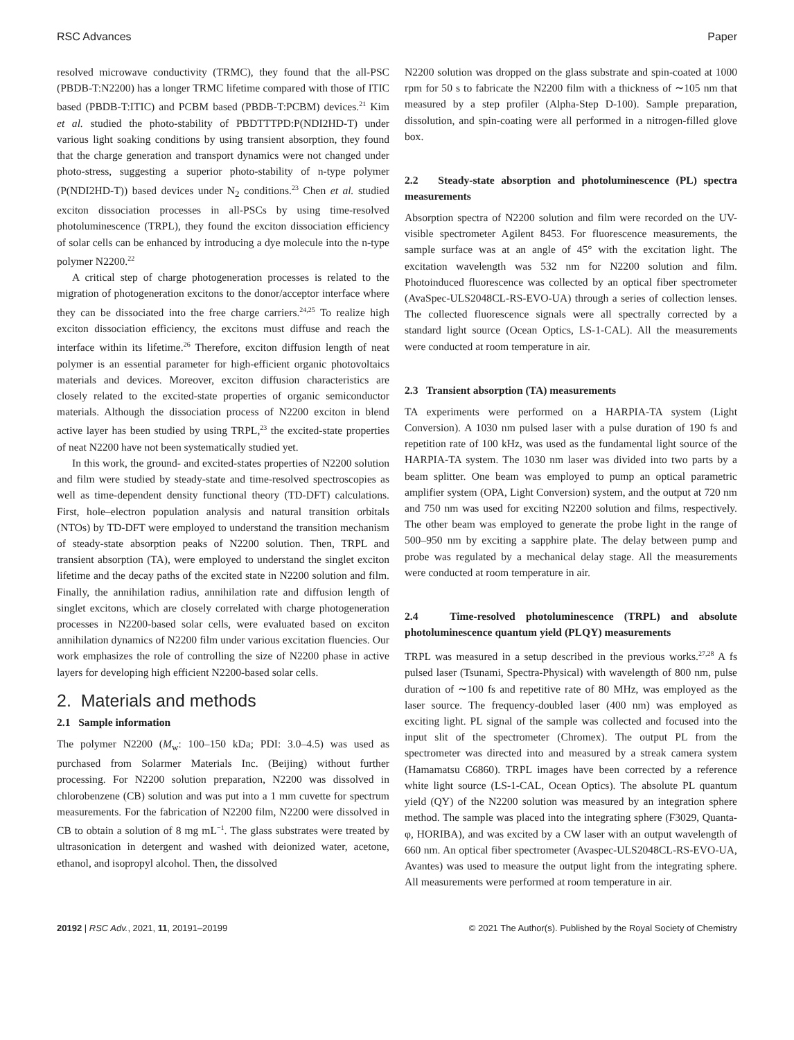RSC Advances Paper
resolved microwave conductivity (TRMC), they found that the all-PSC (PBDB-T:N2200) has a longer TRMC lifetime compared with those of ITIC based (PBDB-T:ITIC) and PCBM based (PBDB-T:PCBM) devices.<sup>21</sup> Kim et al. studied the photo-stability of PBDTTTPD:P(NDI2HD-T) under various light soaking conditions by using transient absorption, they found that the charge generation and transport dynamics were not changed under photo-stress, suggesting a superior photo-stability of n-type polymer (P(NDI2HD-T)) based devices under N<sub>2</sub> conditions.<sup>23</sup> Chen et al. studied exciton dissociation processes in all-PSCs by using time-resolved photoluminescence (TRPL), they found the exciton dissociation efficiency of solar cells can be enhanced by introducing a dye molecule into the n-type polymer N2200.<sup>22</sup>
A critical step of charge photogeneration processes is related to the migration of photogeneration excitons to the donor/acceptor interface where they can be dissociated into the free charge carriers.<sup>24,25</sup> To realize high exciton dissociation efficiency, the excitons must diffuse and reach the interface within its lifetime.<sup>26</sup> Therefore, exciton diffusion length of neat polymer is an essential parameter for high-efficient organic photovoltaics materials and devices. Moreover, exciton diffusion characteristics are closely related to the excited-state properties of organic semiconductor materials. Although the dissociation process of N2200 exciton in blend active layer has been studied by using TRPL,<sup>23</sup> the excited-state properties of neat N2200 have not been systematically studied yet.
In this work, the ground- and excited-states properties of N2200 solution and film were studied by steady-state and time-resolved spectroscopies as well as time-dependent density functional theory (TD-DFT) calculations. First, hole–electron population analysis and natural transition orbitals (NTOs) by TD-DFT were employed to understand the transition mechanism of steady-state absorption peaks of N2200 solution. Then, TRPL and transient absorption (TA), were employed to understand the singlet exciton lifetime and the decay paths of the excited state in N2200 solution and film. Finally, the annihilation radius, annihilation rate and diffusion length of singlet excitons, which are closely correlated with charge photogeneration processes in N2200-based solar cells, were evaluated based on exciton annihilation dynamics of N2200 film under various excitation fluencies. Our work emphasizes the role of controlling the size of N2200 phase in active layers for developing high efficient N2200-based solar cells.
2. Materials and methods
2.1 Sample information
The polymer N2200 (M<sub>w</sub>: 100–150 kDa; PDI: 3.0–4.5) was used as purchased from Solarmer Materials Inc. (Beijing) without further processing. For N2200 solution preparation, N2200 was dissolved in chlorobenzene (CB) solution and was put into a 1 mm cuvette for spectrum measurements. For the fabrication of N2200 film, N2200 were dissolved in CB to obtain a solution of 8 mg mL<sup>−1</sup>. The glass substrates were treated by ultrasonication in detergent and washed with deionized water, acetone, ethanol, and isopropyl alcohol. Then, the dissolved
N2200 solution was dropped on the glass substrate and spin-coated at 1000 rpm for 50 s to fabricate the N2200 film with a thickness of ∼105 nm that measured by a step profiler (Alpha-Step D-100). Sample preparation, dissolution, and spin-coating were all performed in a nitrogen-filled glove box.
2.2 Steady-state absorption and photoluminescence (PL) spectra measurements
Absorption spectra of N2200 solution and film were recorded on the UV-visible spectrometer Agilent 8453. For fluorescence measurements, the sample surface was at an angle of 45° with the excitation light. The excitation wavelength was 532 nm for N2200 solution and film. Photoinduced fluorescence was collected by an optical fiber spectrometer (AvaSpec-ULS2048CL-RS-EVO-UA) through a series of collection lenses. The collected fluorescence signals were all spectrally corrected by a standard light source (Ocean Optics, LS-1-CAL). All the measurements were conducted at room temperature in air.
2.3 Transient absorption (TA) measurements
TA experiments were performed on a HARPIA-TA system (Light Conversion). A 1030 nm pulsed laser with a pulse duration of 190 fs and repetition rate of 100 kHz, was used as the fundamental light source of the HARPIA-TA system. The 1030 nm laser was divided into two parts by a beam splitter. One beam was employed to pump an optical parametric amplifier system (OPA, Light Conversion) system, and the output at 720 nm and 750 nm was used for exciting N2200 solution and films, respectively. The other beam was employed to generate the probe light in the range of 500–950 nm by exciting a sapphire plate. The delay between pump and probe was regulated by a mechanical delay stage. All the measurements were conducted at room temperature in air.
2.4 Time-resolved photoluminescence (TRPL) and absolute photoluminescence quantum yield (PLQY) measurements
TRPL was measured in a setup described in the previous works.<sup>27,28</sup> A fs pulsed laser (Tsunami, Spectra-Physical) with wavelength of 800 nm, pulse duration of ∼100 fs and repetitive rate of 80 MHz, was employed as the laser source. The frequency-doubled laser (400 nm) was employed as exciting light. PL signal of the sample was collected and focused into the input slit of the spectrometer (Chromex). The output PL from the spectrometer was directed into and measured by a streak camera system (Hamamatsu C6860). TRPL images have been corrected by a reference white light source (LS-1-CAL, Ocean Optics). The absolute PL quantum yield (QY) of the N2200 solution was measured by an integration sphere method. The sample was placed into the integrating sphere (F3029, Quanta-φ, HORIBA), and was excited by a CW laser with an output wavelength of 660 nm. An optical fiber spectrometer (Avaspec-ULS2048CL-RS-EVO-UA, Avantes) was used to measure the output light from the integrating sphere. All measurements were performed at room temperature in air.
20192 | RSC Adv., 2021, 11, 20191–20199 © 2021 The Author(s). Published by the Royal Society of Chemistry